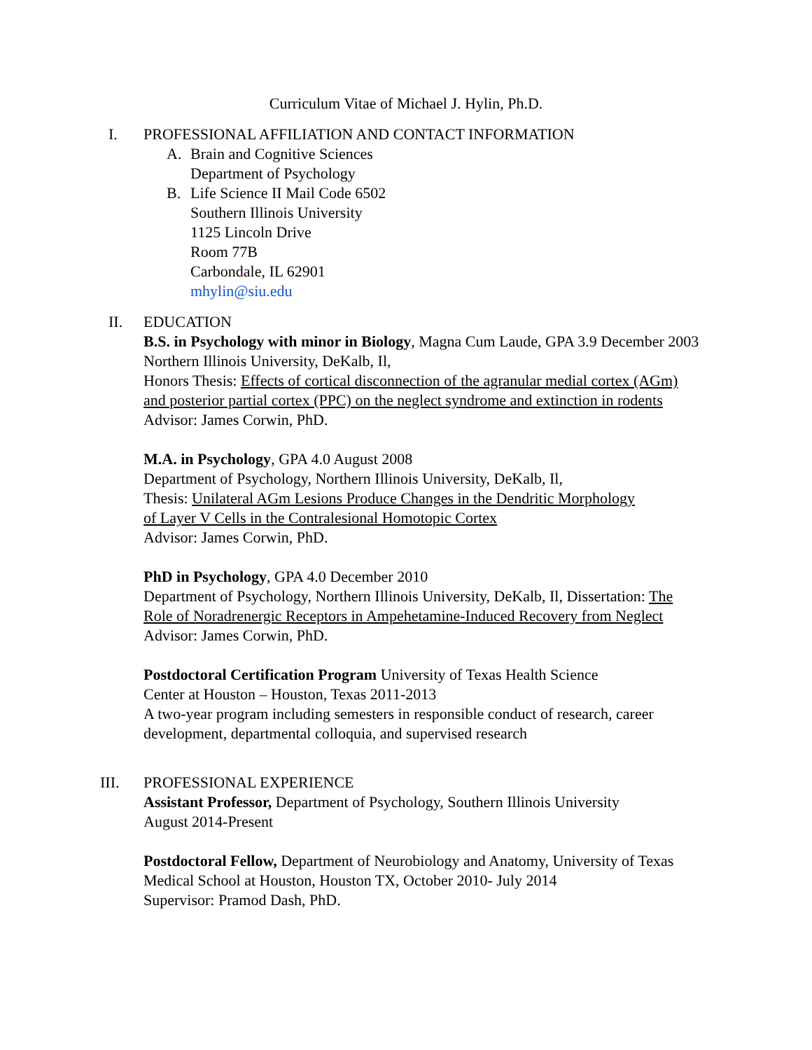Curriculum Vitae of Michael J. Hylin, Ph.D.
I. PROFESSIONAL AFFILIATION AND CONTACT INFORMATION
A. Brain and Cognitive Sciences
Department of Psychology
B. Life Science II Mail Code 6502
Southern Illinois University
1125 Lincoln Drive
Room 77B
Carbondale, IL 62901
mhylin@siu.edu
II. EDUCATION
B.S. in Psychology with minor in Biology, Magna Cum Laude, GPA 3.9 December 2003 Northern Illinois University, DeKalb, Il,
Honors Thesis: Effects of cortical disconnection of the agranular medial cortex (AGm) and posterior partial cortex (PPC) on the neglect syndrome and extinction in rodents
Advisor: James Corwin, PhD.
M.A. in Psychology, GPA 4.0 August 2008
Department of Psychology, Northern Illinois University, DeKalb, Il,
Thesis: Unilateral AGm Lesions Produce Changes in the Dendritic Morphology
of Layer V Cells in the Contralesional Homotopic Cortex
Advisor: James Corwin, PhD.
PhD in Psychology, GPA 4.0 December 2010
Department of Psychology, Northern Illinois University, DeKalb, Il, Dissertation: The Role of Noradrenergic Receptors in Ampehetamine-Induced Recovery from Neglect
Advisor: James Corwin, PhD.
Postdoctoral Certification Program University of Texas Health Science
Center at Houston – Houston, Texas 2011-2013
A two-year program including semesters in responsible conduct of research, career development, departmental colloquia, and supervised research
III. PROFESSIONAL EXPERIENCE
Assistant Professor, Department of Psychology, Southern Illinois University
August 2014-Present
Postdoctoral Fellow, Department of Neurobiology and Anatomy, University of Texas Medical School at Houston, Houston TX, October 2010- July 2014
Supervisor: Pramod Dash, PhD.